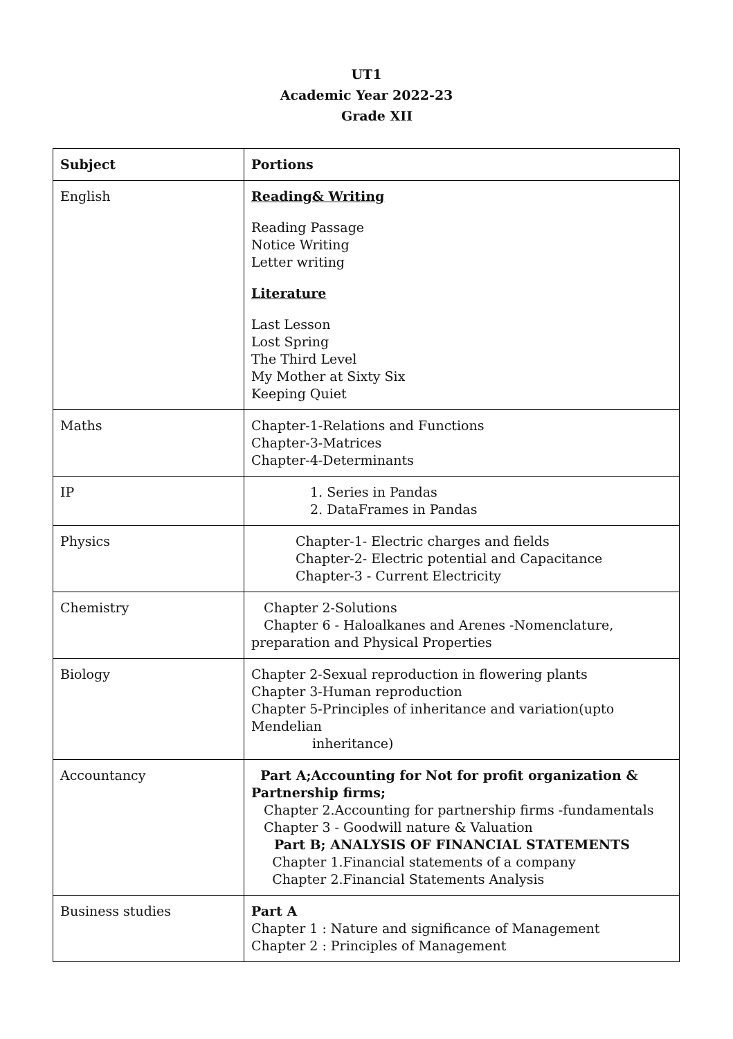UT1
Academic Year 2022-23
Grade XII
| Subject | Portions |
| --- | --- |
| English | Reading& Writing Reading Passage Notice Writing Letter writing Literature Last Lesson Lost Spring The Third Level My Mother at Sixty Six Keeping Quiet |
| Maths | Chapter-1-Relations and Functions Chapter-3-Matrices Chapter-4-Determinants |
| IP | 1. Series in Pandas 2. DataFrames in Pandas |
| Physics | Chapter-1- Electric charges and fields Chapter-2- Electric potential and Capacitance Chapter-3 - Current Electricity |
| Chemistry | Chapter 2-Solutions Chapter 6 - Haloalkanes and Arenes -Nomenclature, preparation and Physical Properties |
| Biology | Chapter 2-Sexual reproduction in flowering plants Chapter 3-Human reproduction Chapter 5-Principles of inheritance and variation(upto Mendelian inheritance) |
| Accountancy | Part A;Accounting for Not for profit organization & Partnership firms; Chapter 2.Accounting for partnership firms -fundamentals Chapter 3 - Goodwill nature & Valuation Part B; ANALYSIS OF FINANCIAL STATEMENTS Chapter 1.Financial statements of a company Chapter 2.Financial Statements Analysis |
| Business studies | Part A Chapter 1 : Nature and significance of Management Chapter 2 : Principles of Management |